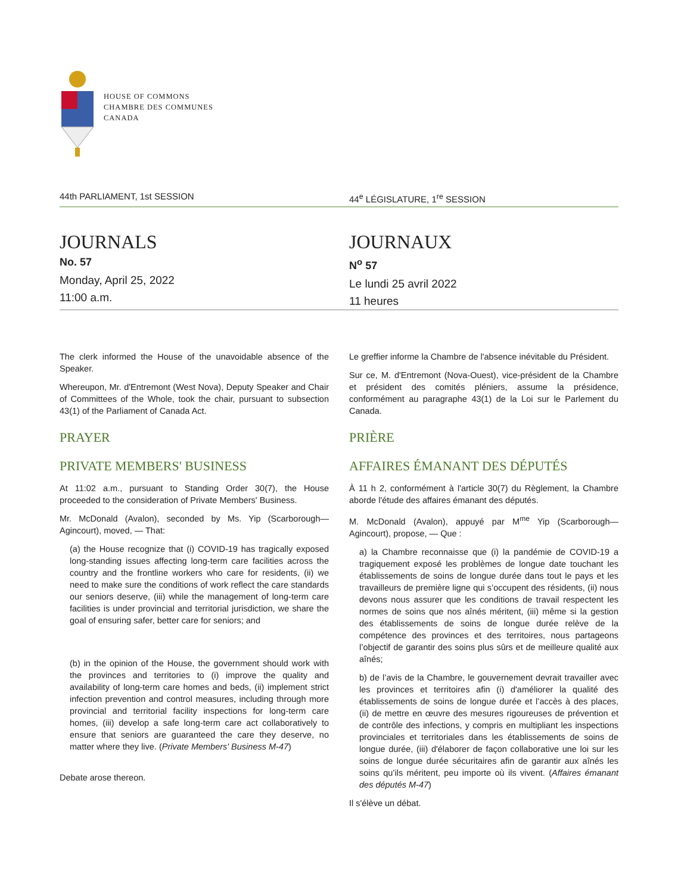HOUSE OF COMMONS
CHAMBRE DES COMMUNES
CANADA
44th PARLIAMENT, 1st SESSION 44<sup>e</sup> LÉGISLATURE, 1<sup>re</sup> SESSION
JOURNALS
No. 57
Monday, April 25, 2022
11:00 a.m.
JOURNAUX
N<sup>o</sup> 57
Le lundi 25 avril 2022
11 heures
The clerk informed the House of the unavoidable absence of the Speaker.
Whereupon, Mr. d'Entremont (West Nova), Deputy Speaker and Chair of Committees of the Whole, took the chair, pursuant to subsection 43(1) of the Parliament of Canada Act.
PRAYER
PRIVATE MEMBERS' BUSINESS
At 11:02 a.m., pursuant to Standing Order 30(7), the House proceeded to the consideration of Private Members' Business.
Mr. McDonald (Avalon), seconded by Ms. Yip (Scarborough—Agincourt), moved, — That:
(a) the House recognize that (i) COVID-19 has tragically exposed long-standing issues affecting long-term care facilities across the country and the frontline workers who care for residents, (ii) we need to make sure the conditions of work reflect the care standards our seniors deserve, (iii) while the management of long-term care facilities is under provincial and territorial jurisdiction, we share the goal of ensuring safer, better care for seniors; and
(b) in the opinion of the House, the government should work with the provinces and territories to (i) improve the quality and availability of long-term care homes and beds, (ii) implement strict infection prevention and control measures, including through more provincial and territorial facility inspections for long-term care homes, (iii) develop a safe long-term care act collaboratively to ensure that seniors are guaranteed the care they deserve, no matter where they live. (Private Members' Business M-47)
Debate arose thereon.
Le greffier informe la Chambre de l'absence inévitable du Président.
Sur ce, M. d'Entremont (Nova-Ouest), vice-président de la Chambre et président des comités pléniers, assume la présidence, conformément au paragraphe 43(1) de la Loi sur le Parlement du Canada.
PRIÈRE
AFFAIRES ÉMANANT DES DÉPUTÉS
À 11 h 2, conformément à l'article 30(7) du Règlement, la Chambre aborde l'étude des affaires émanant des députés.
M. McDonald (Avalon), appuyé par M<sup>me</sup> Yip (Scarborough—Agincourt), propose, — Que :
a) la Chambre reconnaisse que (i) la pandémie de COVID-19 a tragiquement exposé les problèmes de longue date touchant les établissements de soins de longue durée dans tout le pays et les travailleurs de première ligne qui s’occupent des résidents, (ii) nous devons nous assurer que les conditions de travail respectent les normes de soins que nos aînés méritent, (iii) même si la gestion des établissements de soins de longue durée relève de la compétence des provinces et des territoires, nous partageons l’objectif de garantir des soins plus sûrs et de meilleure qualité aux aînés;
b) de l’avis de la Chambre, le gouvernement devrait travailler avec les provinces et territoires afin (i) d'améliorer la qualité des établissements de soins de longue durée et l’accès à des places, (ii) de mettre en œuvre des mesures rigoureuses de prévention et de contrôle des infections, y compris en multipliant les inspections provinciales et territoriales dans les établissements de soins de longue durée, (iii) d'élaborer de façon collaborative une loi sur les soins de longue durée sécuritaires afin de garantir aux aînés les soins qu’ils méritent, peu importe où ils vivent. (Affaires émanant des députés M-47)
Il s'élève un débat.